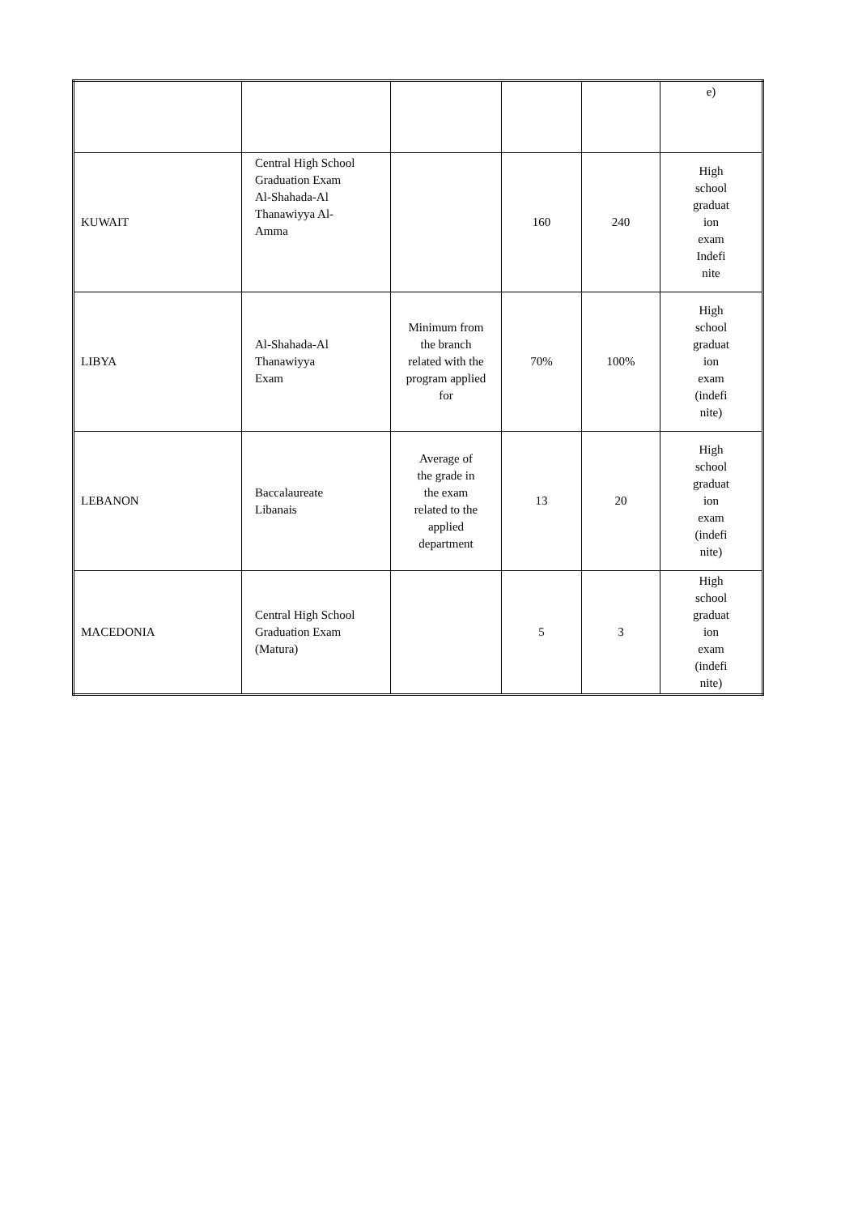| | | | | | e) |
| KUWAIT | Central High School Graduation Exam Al-Shahada-Al Thanawiyya Al- Amma | | 160 | 240 | High school graduat ion exam Indefi nite |
| LIBYA | Al-Shahada-Al Thanawiyya Exam | Minimum from the branch related with the program applied for | 70% | 100% | High school graduat ion exam (indefi nite) |
| LEBANON | Baccalaureate Libanais | Average of the grade in the exam related to the applied department | 13 | 20 | High school graduat ion exam (indefi nite) |
| MACEDONIA | Central High School Graduation Exam (Matura) | | 5 | 3 | High school graduat ion exam (indefi nite) |